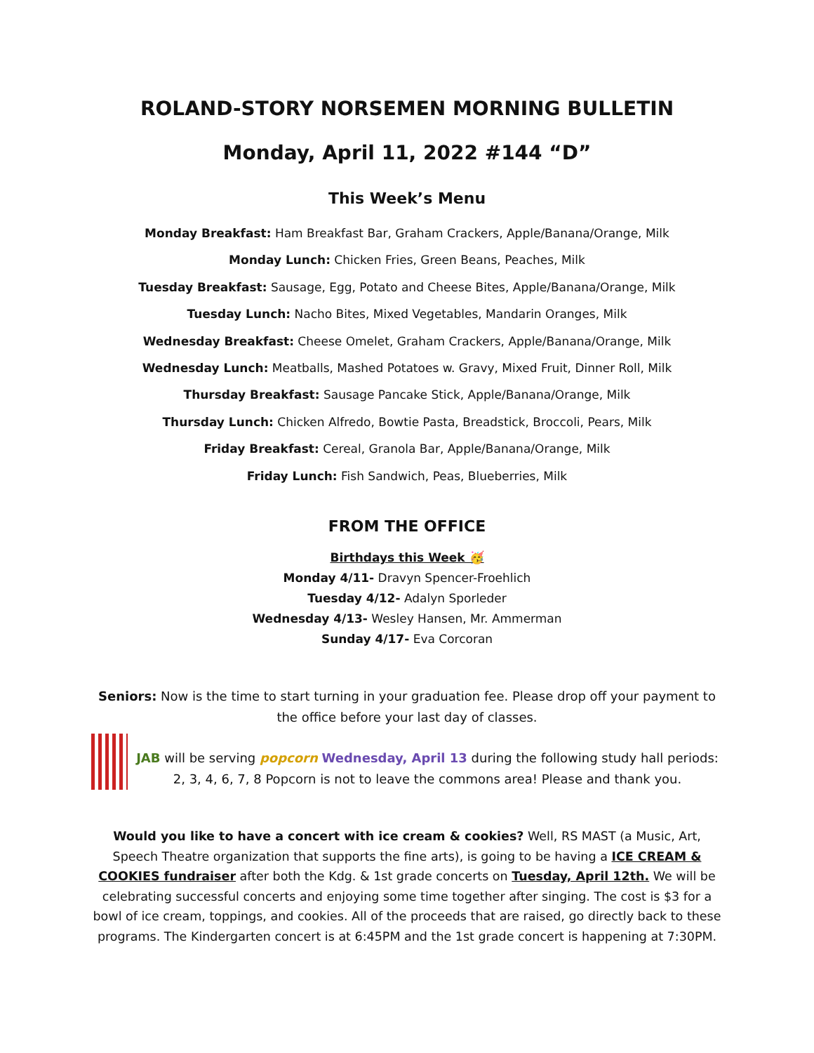ROLAND-STORY NORSEMEN MORNING BULLETIN
Monday, April 11, 2022 #144 “D”
This Week’s Menu
Monday Breakfast: Ham Breakfast Bar, Graham Crackers, Apple/Banana/Orange, Milk
Monday Lunch: Chicken Fries, Green Beans, Peaches, Milk
Tuesday Breakfast: Sausage, Egg, Potato and Cheese Bites, Apple/Banana/Orange, Milk
Tuesday Lunch: Nacho Bites, Mixed Vegetables, Mandarin Oranges, Milk
Wednesday Breakfast: Cheese Omelet, Graham Crackers, Apple/Banana/Orange, Milk
Wednesday Lunch: Meatballs, Mashed Potatoes w. Gravy, Mixed Fruit, Dinner Roll, Milk
Thursday Breakfast: Sausage Pancake Stick, Apple/Banana/Orange, Milk
Thursday Lunch: Chicken Alfredo, Bowtie Pasta, Breadstick, Broccoli, Pears, Milk
Friday Breakfast: Cereal, Granola Bar, Apple/Banana/Orange, Milk
Friday Lunch: Fish Sandwich, Peas, Blueberries, Milk
FROM THE OFFICE
Birthdays this Week 🥳
Monday 4/11- Dravyn Spencer-Froehlich
Tuesday 4/12- Adalyn Sporleder
Wednesday 4/13- Wesley Hansen, Mr. Ammerman
Sunday 4/17- Eva Corcoran
Seniors: Now is the time to start turning in your graduation fee. Please drop off your payment to the office before your last day of classes.
JAB will be serving popcorn Wednesday, April 13 during the following study hall periods: 2, 3, 4, 6, 7, 8 Popcorn is not to leave the commons area! Please and thank you.
Would you like to have a concert with ice cream & cookies? Well, RS MAST (a Music, Art, Speech Theatre organization that supports the fine arts), is going to be having a ICE CREAM & COOKIES fundraiser after both the Kdg. & 1st grade concerts on Tuesday, April 12th. We will be celebrating successful concerts and enjoying some time together after singing. The cost is $3 for a bowl of ice cream, toppings, and cookies. All of the proceeds that are raised, go directly back to these programs. The Kindergarten concert is at 6:45PM and the 1st grade concert is happening at 7:30PM.